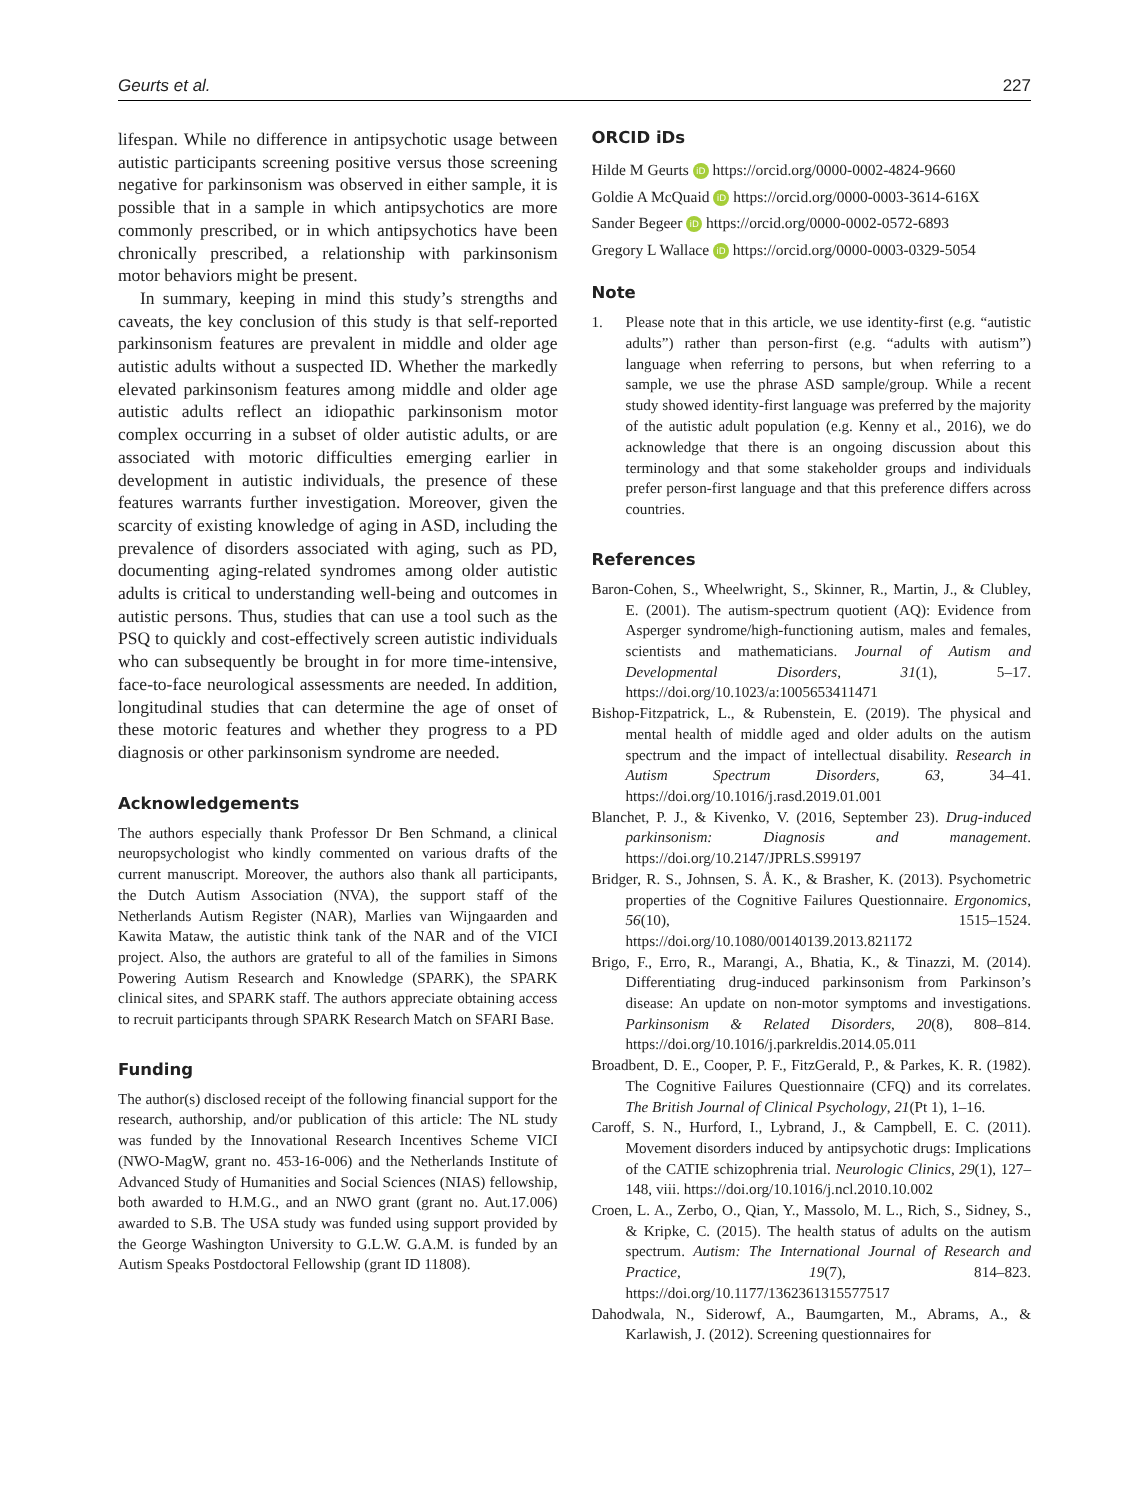Geurts et al. 227
lifespan. While no difference in antipsychotic usage between autistic participants screening positive versus those screening negative for parkinsonism was observed in either sample, it is possible that in a sample in which antipsychotics are more commonly prescribed, or in which antipsychotics have been chronically prescribed, a relationship with parkinsonism motor behaviors might be present.
In summary, keeping in mind this study’s strengths and caveats, the key conclusion of this study is that self-reported parkinsonism features are prevalent in middle and older age autistic adults without a suspected ID. Whether the markedly elevated parkinsonism features among middle and older age autistic adults reflect an idiopathic parkinsonism motor complex occurring in a subset of older autistic adults, or are associated with motoric difficulties emerging earlier in development in autistic individuals, the presence of these features warrants further investigation. Moreover, given the scarcity of existing knowledge of aging in ASD, including the prevalence of disorders associated with aging, such as PD, documenting aging-related syndromes among older autistic adults is critical to understanding well-being and outcomes in autistic persons. Thus, studies that can use a tool such as the PSQ to quickly and cost-effectively screen autistic individuals who can subsequently be brought in for more time-intensive, face-to-face neurological assessments are needed. In addition, longitudinal studies that can determine the age of onset of these motoric features and whether they progress to a PD diagnosis or other parkinsonism syndrome are needed.
Acknowledgements
The authors especially thank Professor Dr Ben Schmand, a clinical neuropsychologist who kindly commented on various drafts of the current manuscript. Moreover, the authors also thank all participants, the Dutch Autism Association (NVA), the support staff of the Netherlands Autism Register (NAR), Marlies van Wijngaarden and Kawita Mataw, the autistic think tank of the NAR and of the VICI project. Also, the authors are grateful to all of the families in Simons Powering Autism Research and Knowledge (SPARK), the SPARK clinical sites, and SPARK staff. The authors appreciate obtaining access to recruit participants through SPARK Research Match on SFARI Base.
Funding
The author(s) disclosed receipt of the following financial support for the research, authorship, and/or publication of this article: The NL study was funded by the Innovational Research Incentives Scheme VICI (NWO-MagW, grant no. 453-16-006) and the Netherlands Institute of Advanced Study of Humanities and Social Sciences (NIAS) fellowship, both awarded to H.M.G., and an NWO grant (grant no. Aut.17.006) awarded to S.B. The USA study was funded using support provided by the George Washington University to G.L.W. G.A.M. is funded by an Autism Speaks Postdoctoral Fellowship (grant ID 11808).
ORCID iDs
Hilde M Geurts iD https://orcid.org/0000-0002-4824-9660
Goldie A McQuaid iD https://orcid.org/0000-0003-3614-616X
Sander Begeer iD https://orcid.org/0000-0002-0572-6893
Gregory L Wallace iD https://orcid.org/0000-0003-0329-5054
Note
1. Please note that in this article, we use identity-first (e.g. “autistic adults”) rather than person-first (e.g. “adults with autism”) language when referring to persons, but when referring to a sample, we use the phrase ASD sample/group. While a recent study showed identity-first language was preferred by the majority of the autistic adult population (e.g. Kenny et al., 2016), we do acknowledge that there is an ongoing discussion about this terminology and that some stakeholder groups and individuals prefer person-first language and that this preference differs across countries.
References
Baron-Cohen, S., Wheelwright, S., Skinner, R., Martin, J., & Clubley, E. (2001). The autism-spectrum quotient (AQ): Evidence from Asperger syndrome/high-functioning autism, males and females, scientists and mathematicians. Journal of Autism and Developmental Disorders, 31(1), 5–17. https://doi.org/10.1023/a:1005653411471
Bishop-Fitzpatrick, L., & Rubenstein, E. (2019). The physical and mental health of middle aged and older adults on the autism spectrum and the impact of intellectual disability. Research in Autism Spectrum Disorders, 63, 34–41. https://doi.org/10.1016/j.rasd.2019.01.001
Blanchet, P. J., & Kivenko, V. (2016, September 23). Drug-induced parkinsonism: Diagnosis and management. https://doi.org/10.2147/JPRLS.S99197
Bridger, R. S., Johnsen, S. Å. K., & Brasher, K. (2013). Psychometric properties of the Cognitive Failures Questionnaire. Ergonomics, 56(10), 1515–1524. https://doi.org/10.1080/00140139.2013.821172
Brigo, F., Erro, R., Marangi, A., Bhatia, K., & Tinazzi, M. (2014). Differentiating drug-induced parkinsonism from Parkinson’s disease: An update on non-motor symptoms and investigations. Parkinsonism & Related Disorders, 20(8), 808–814. https://doi.org/10.1016/j.parkreldis.2014.05.011
Broadbent, D. E., Cooper, P. F., FitzGerald, P., & Parkes, K. R. (1982). The Cognitive Failures Questionnaire (CFQ) and its correlates. The British Journal of Clinical Psychology, 21(Pt 1), 1–16.
Caroff, S. N., Hurford, I., Lybrand, J., & Campbell, E. C. (2011). Movement disorders induced by antipsychotic drugs: Implications of the CATIE schizophrenia trial. Neurologic Clinics, 29(1), 127–148, viii. https://doi.org/10.1016/j.ncl.2010.10.002
Croen, L. A., Zerbo, O., Qian, Y., Massolo, M. L., Rich, S., Sidney, S., & Kripke, C. (2015). The health status of adults on the autism spectrum. Autism: The International Journal of Research and Practice, 19(7), 814–823. https://doi.org/10.1177/1362361315577517
Dahodwala, N., Siderowf, A., Baumgarten, M., Abrams, A., & Karlawish, J. (2012). Screening questionnaires for